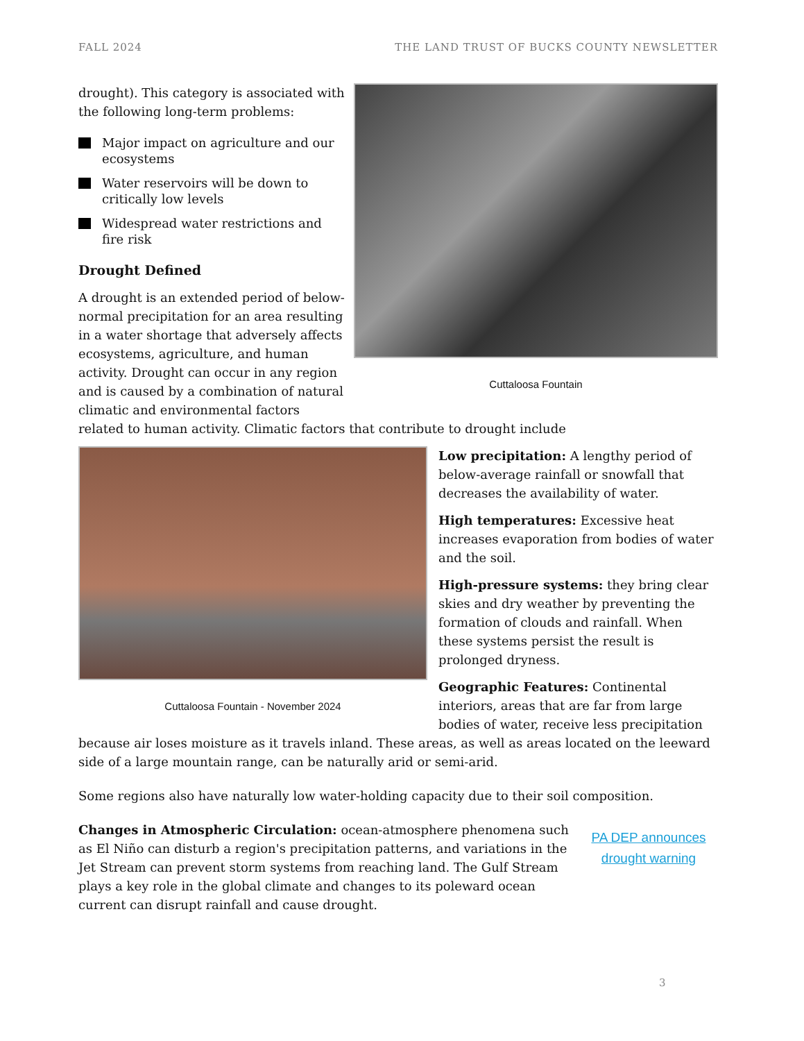FALL 2024 THE LAND TRUST OF BUCKS COUNTY NEWSLETTER
Cuttaloosa Fountain
drought). This category is associated with the following long-term problems:
Major impact on agriculture and our ecosystems
Water reservoirs will be down to critically low levels
Widespread water restrictions and fire risk
Drought Defined
A drought is an extended period of below-normal precipitation for an area resulting in a water shortage that adversely affects ecosystems, agriculture, and human activity. Drought can occur in any region and is caused by a combination of natural climatic and environmental factors related to human activity. Climatic factors that contribute to drought include
Cuttaloosa Fountain - November 2024
Low precipitation: A lengthy period of below-average rainfall or snowfall that decreases the availability of water.
High temperatures: Excessive heat increases evaporation from bodies of water and the soil.
High-pressure systems: they bring clear skies and dry weather by preventing the formation of clouds and rainfall. When these systems persist the result is prolonged dryness.
Geographic Features: Continental interiors, areas that are far from large bodies of water, receive less precipitation because air loses moisture as it travels inland. These areas, as well as areas located on the leeward side of a large mountain range, can be naturally arid or semi-arid.
Some regions also have naturally low water-holding capacity due to their soil composition.
PA DEP announces drought warning
Changes in Atmospheric Circulation: ocean-atmosphere phenomena such as El Niño can disturb a region's precipitation patterns, and variations in the Jet Stream can prevent storm systems from reaching land. The Gulf Stream plays a key role in the global climate and changes to its poleward ocean current can disrupt rainfall and cause drought.
3